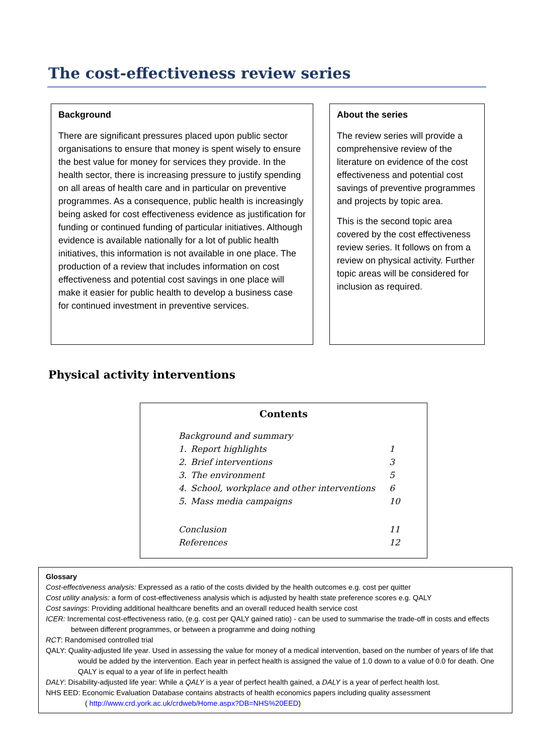The cost-effectiveness review series
Background
There are significant pressures placed upon public sector organisations to ensure that money is spent wisely to ensure the best value for money for services they provide. In the health sector, there is increasing pressure to justify spending on all areas of health care and in particular on preventive programmes. As a consequence, public health is increasingly being asked for cost effectiveness evidence as justification for funding or continued funding of particular initiatives. Although evidence is available nationally for a lot of public health initiatives, this information is not available in one place. The production of a review that includes information on cost effectiveness and potential cost savings in one place will make it easier for public health to develop a business case for continued investment in preventive services.
About the series
The review series will provide a comprehensive review of the literature on evidence of the cost effectiveness and potential cost savings of preventive programmes and projects by topic area.
This is the second topic area covered by the cost effectiveness review series. It follows on from a review on physical activity. Further topic areas will be considered for inclusion as required.
Physical activity interventions
Contents
| Background and summary | | |
| 1. | Report highlights | 1 |
| 2. | Brief interventions | 3 |
| 3. | The environment | 5 |
| 4. | School, workplace and other interventions | 6 |
| 5. | Mass media campaigns | 10 |
| Conclusion | | 11 |
| References | | 12 |
Glossary
Cost-effectiveness analysis: Expressed as a ratio of the costs divided by the health outcomes e.g. cost per quitter
Cost utility analysis: a form of cost-effectiveness analysis which is adjusted by health state preference scores e.g. QALY
Cost savings: Providing additional healthcare benefits and an overall reduced health service cost
ICER: Incremental cost-effectiveness ratio, (e.g. cost per QALY gained ratio) - can be used to summarise the trade-off in costs and effects between different programmes, or between a programme and doing nothing
RCT: Randomised controlled trial
QALY: Quality-adjusted life year. Used in assessing the value for money of a medical intervention, based on the number of years of life that would be added by the intervention. Each year in perfect health is assigned the value of 1.0 down to a value of 0.0 for death. One QALY is equal to a year of life in perfect health
DALY: Disability-adjusted life year: While a QALY is a year of perfect health gained, a DALY is a year of perfect health lost.
NHS EED: Economic Evaluation Database contains abstracts of health economics papers including quality assessment
( http://www.crd.york.ac.uk/crdweb/Home.aspx?DB=NHS%20EED)